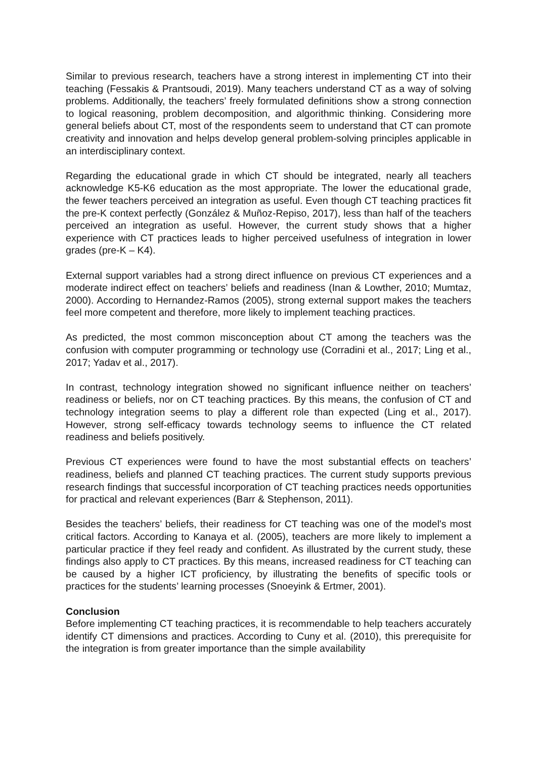Similar to previous research, teachers have a strong interest in implementing CT into their teaching (Fessakis & Prantsoudi, 2019). Many teachers understand CT as a way of solving problems. Additionally, the teachers’ freely formulated definitions show a strong connection to logical reasoning, problem decomposition, and algorithmic thinking. Considering more general beliefs about CT, most of the respondents seem to understand that CT can promote creativity and innovation and helps develop general problem-solving principles applicable in an interdisciplinary context.
Regarding the educational grade in which CT should be integrated, nearly all teachers acknowledge K5-K6 education as the most appropriate. The lower the educational grade, the fewer teachers perceived an integration as useful. Even though CT teaching practices fit the pre-K context perfectly (González & Muñoz-Repiso, 2017), less than half of the teachers perceived an integration as useful. However, the current study shows that a higher experience with CT practices leads to higher perceived usefulness of integration in lower grades (pre-K – K4).
External support variables had a strong direct influence on previous CT experiences and a moderate indirect effect on teachers’ beliefs and readiness (Inan & Lowther, 2010; Mumtaz, 2000). According to Hernandez-Ramos (2005), strong external support makes the teachers feel more competent and therefore, more likely to implement teaching practices.
As predicted, the most common misconception about CT among the teachers was the confusion with computer programming or technology use (Corradini et al., 2017; Ling et al., 2017; Yadav et al., 2017).
In contrast, technology integration showed no significant influence neither on teachers’ readiness or beliefs, nor on CT teaching practices. By this means, the confusion of CT and technology integration seems to play a different role than expected (Ling et al., 2017). However, strong self-efficacy towards technology seems to influence the CT related readiness and beliefs positively.
Previous CT experiences were found to have the most substantial effects on teachers’ readiness, beliefs and planned CT teaching practices. The current study supports previous research findings that successful incorporation of CT teaching practices needs opportunities for practical and relevant experiences (Barr & Stephenson, 2011).
Besides the teachers’ beliefs, their readiness for CT teaching was one of the model's most critical factors. According to Kanaya et al. (2005), teachers are more likely to implement a particular practice if they feel ready and confident. As illustrated by the current study, these findings also apply to CT practices. By this means, increased readiness for CT teaching can be caused by a higher ICT proficiency, by illustrating the benefits of specific tools or practices for the students’ learning processes (Snoeyink & Ertmer, 2001).
Conclusion
Before implementing CT teaching practices, it is recommendable to help teachers accurately identify CT dimensions and practices. According to Cuny et al. (2010), this prerequisite for the integration is from greater importance than the simple availability